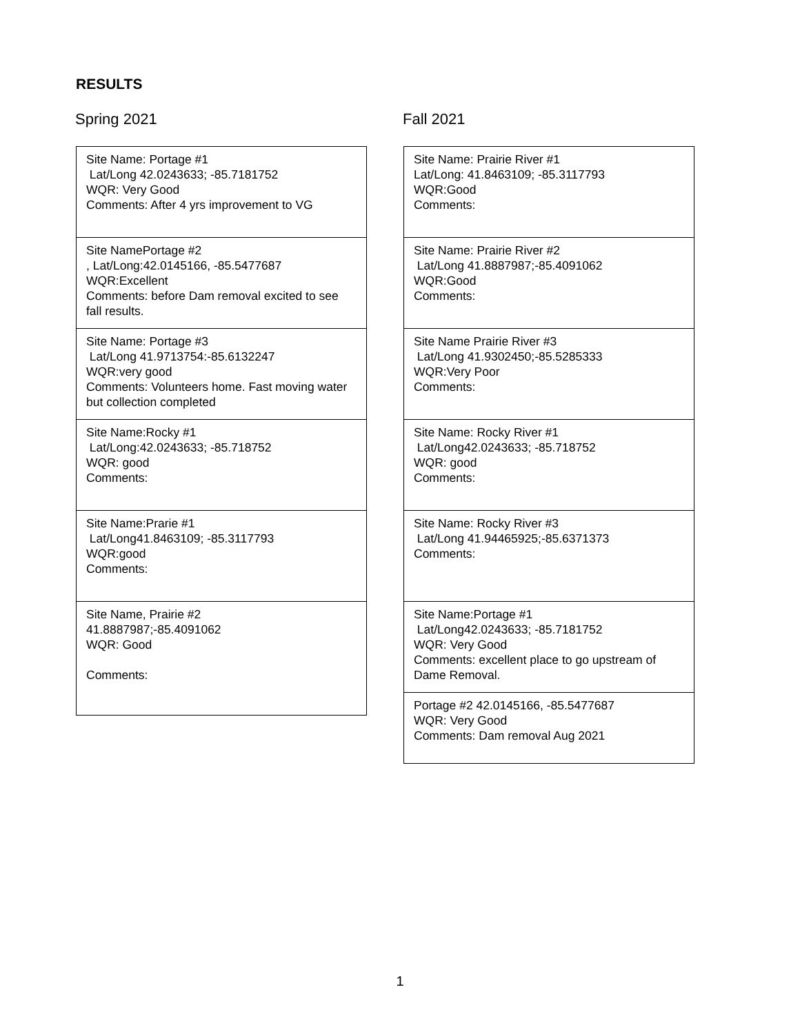RESULTS
Spring 2021
Site Name: Portage #1
Lat/Long 42.0243633; -85.7181752
WQR: Very Good
Comments: After 4 yrs improvement to VG
Site NamePortage #2
, Lat/Long:42.0145166, -85.5477687
WQR:Excellent
Comments: before Dam removal excited to see fall results.
Site Name: Portage #3
Lat/Long 41.9713754:-85.6132247
WQR:very good
Comments: Volunteers home. Fast moving water but collection completed
Site Name:Rocky #1
Lat/Long:42.0243633; -85.718752
WQR: good
Comments:
Site Name:Prarie #1
Lat/Long41.8463109; -85.3117793
WQR:good
Comments:
Site Name, Prairie #2
41.8887987;-85.4091062
WQR: Good
Comments:
Fall 2021
Site Name: Prairie River #1
Lat/Long: 41.8463109; -85.3117793
WQR:Good
Comments:
Site Name: Prairie River #2
Lat/Long 41.8887987;-85.4091062
WQR:Good
Comments:
Site Name Prairie River #3
Lat/Long 41.9302450;-85.5285333
WQR:Very Poor
Comments:
Site Name: Rocky River #1
Lat/Long42.0243633; -85.718752
WQR: good
Comments:
Site Name: Rocky River #3
Lat/Long 41.94465925;-85.6371373
Comments:
Site Name:Portage #1
Lat/Long42.0243633; -85.7181752
WQR: Very Good
Comments: excellent place to go upstream of Dame Removal.
Portage #2 42.0145166, -85.5477687
WQR: Very Good
Comments: Dam removal Aug 2021
1